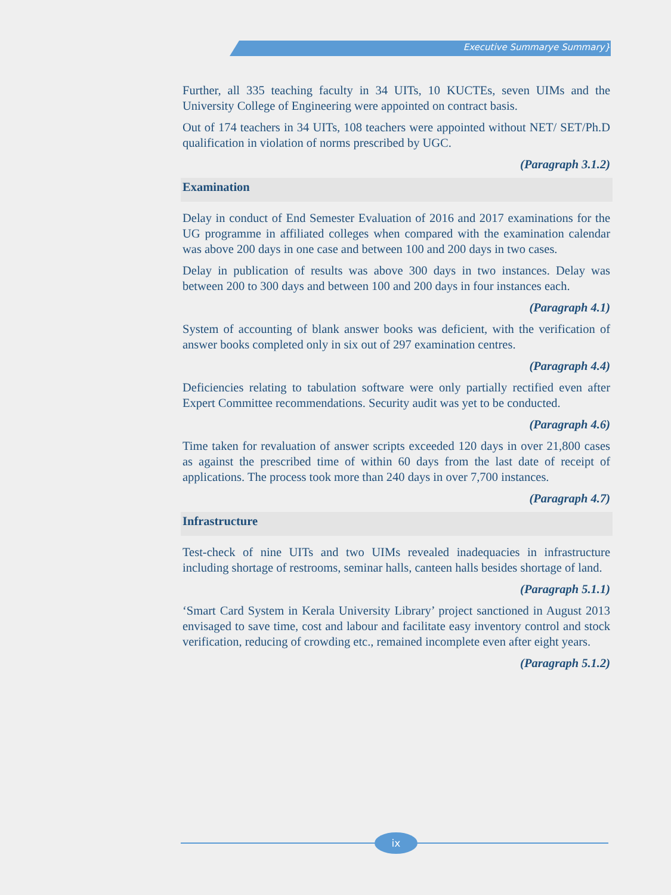Executive Summarye Summary}
Further, all 335 teaching faculty in 34 UITs, 10 KUCTEs, seven UIMs and the University College of Engineering were appointed on contract basis.
Out of 174 teachers in 34 UITs, 108 teachers were appointed without NET/ SET/Ph.D qualification in violation of norms prescribed by UGC.
(Paragraph 3.1.2)
Examination
Delay in conduct of End Semester Evaluation of 2016 and 2017 examinations for the UG programme in affiliated colleges when compared with the examination calendar was above 200 days in one case and between 100 and 200 days in two cases.
Delay in publication of results was above 300 days in two instances. Delay was between 200 to 300 days and between 100 and 200 days in four instances each.
(Paragraph 4.1)
System of accounting of blank answer books was deficient, with the verification of answer books completed only in six out of 297 examination centres.
(Paragraph 4.4)
Deficiencies relating to tabulation software were only partially rectified even after Expert Committee recommendations. Security audit was yet to be conducted.
(Paragraph 4.6)
Time taken for revaluation of answer scripts exceeded 120 days in over 21,800 cases as against the prescribed time of within 60 days from the last date of receipt of applications. The process took more than 240 days in over 7,700 instances.
(Paragraph 4.7)
Infrastructure
Test-check of nine UITs and two UIMs revealed inadequacies in infrastructure including shortage of restrooms, seminar halls, canteen halls besides shortage of land.
(Paragraph 5.1.1)
‘Smart Card System in Kerala University Library’ project sanctioned in August 2013 envisaged to save time, cost and labour and facilitate easy inventory control and stock verification, reducing of crowding etc., remained incomplete even after eight years.
(Paragraph 5.1.2)
ix